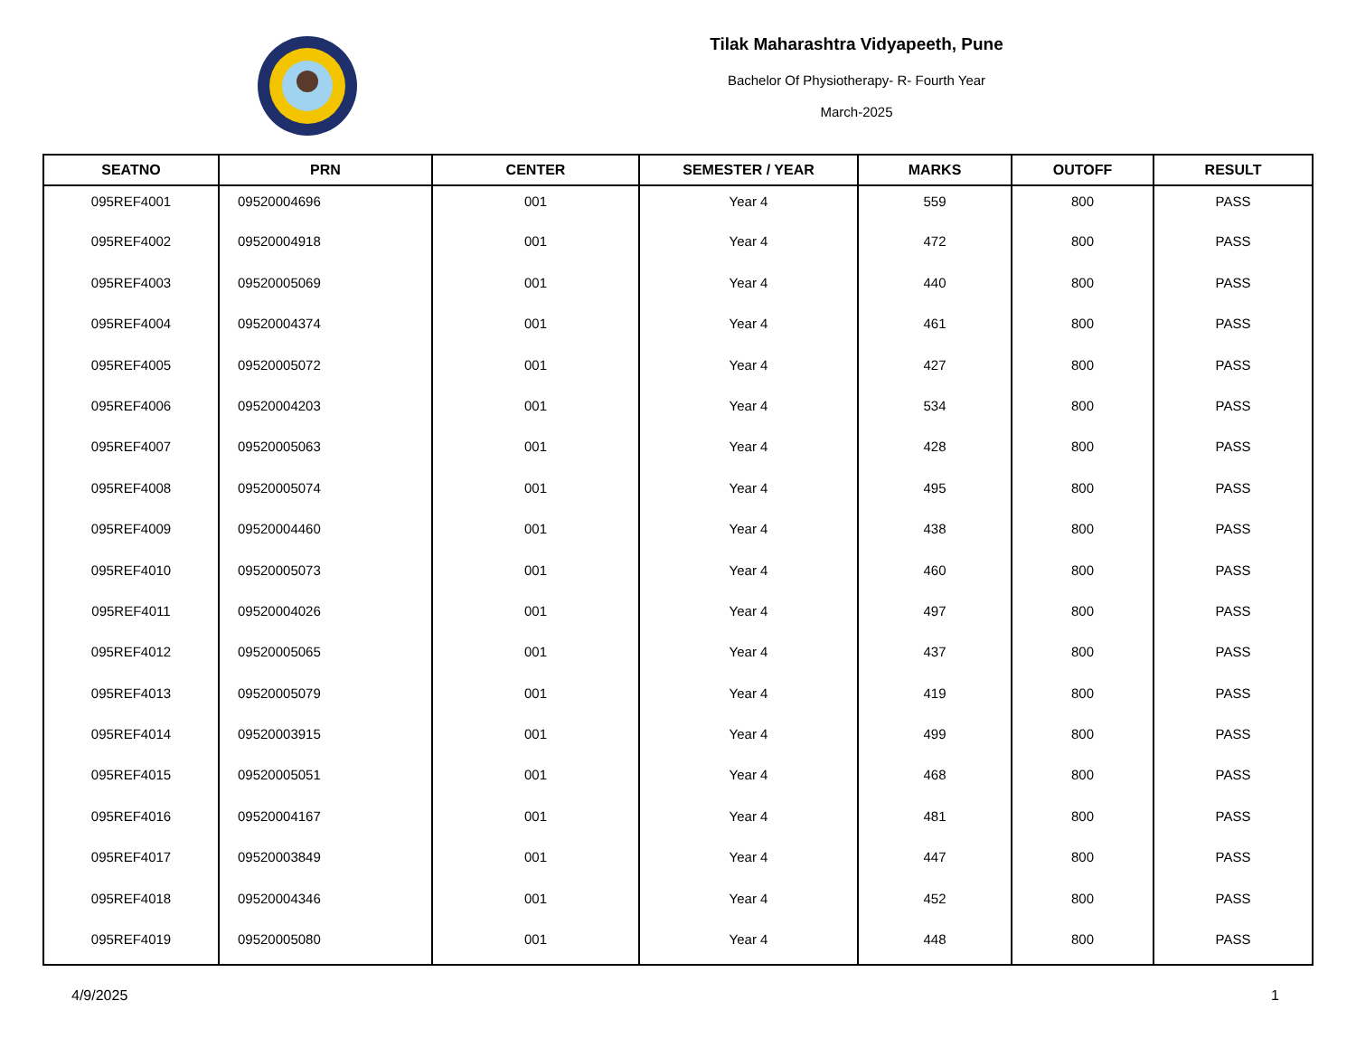Tilak Maharashtra Vidyapeeth, Pune
Bachelor Of Physiotherapy- R- Fourth Year
March-2025
| SEATNO | PRN | CENTER | SEMESTER / YEAR | MARKS | OUTOFF | RESULT |
| --- | --- | --- | --- | --- | --- | --- |
| 095REF4001 | 09520004696 | 001 | Year 4 | 559 | 800 | PASS |
| 095REF4002 | 09520004918 | 001 | Year 4 | 472 | 800 | PASS |
| 095REF4003 | 09520005069 | 001 | Year 4 | 440 | 800 | PASS |
| 095REF4004 | 09520004374 | 001 | Year 4 | 461 | 800 | PASS |
| 095REF4005 | 09520005072 | 001 | Year 4 | 427 | 800 | PASS |
| 095REF4006 | 09520004203 | 001 | Year 4 | 534 | 800 | PASS |
| 095REF4007 | 09520005063 | 001 | Year 4 | 428 | 800 | PASS |
| 095REF4008 | 09520005074 | 001 | Year 4 | 495 | 800 | PASS |
| 095REF4009 | 09520004460 | 001 | Year 4 | 438 | 800 | PASS |
| 095REF4010 | 09520005073 | 001 | Year 4 | 460 | 800 | PASS |
| 095REF4011 | 09520004026 | 001 | Year 4 | 497 | 800 | PASS |
| 095REF4012 | 09520005065 | 001 | Year 4 | 437 | 800 | PASS |
| 095REF4013 | 09520005079 | 001 | Year 4 | 419 | 800 | PASS |
| 095REF4014 | 09520003915 | 001 | Year 4 | 499 | 800 | PASS |
| 095REF4015 | 09520005051 | 001 | Year 4 | 468 | 800 | PASS |
| 095REF4016 | 09520004167 | 001 | Year 4 | 481 | 800 | PASS |
| 095REF4017 | 09520003849 | 001 | Year 4 | 447 | 800 | PASS |
| 095REF4018 | 09520004346 | 001 | Year 4 | 452 | 800 | PASS |
| 095REF4019 | 09520005080 | 001 | Year 4 | 448 | 800 | PASS |
4/9/2025 1